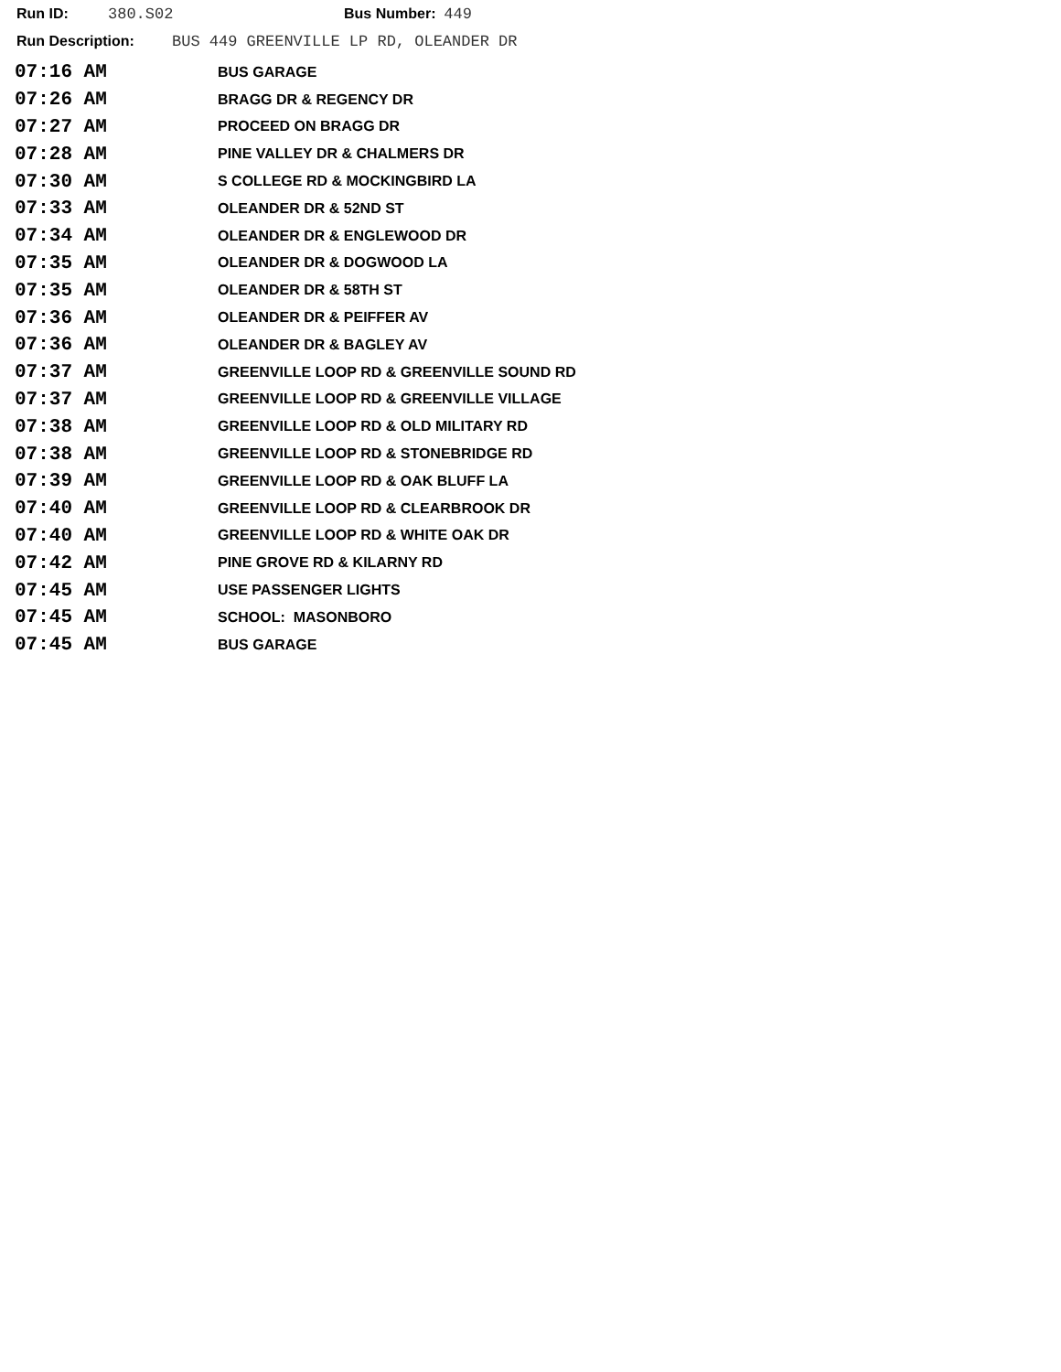Run ID: 380.S02 Bus Number: 449
Run Description: BUS 449 GREENVILLE LP RD, OLEANDER DR
| 07:16 AM | BUS GARAGE |
| 07:26 AM | BRAGG DR & REGENCY DR |
| 07:27 AM | PROCEED ON BRAGG DR |
| 07:28 AM | PINE VALLEY DR & CHALMERS DR |
| 07:30 AM | S COLLEGE RD & MOCKINGBIRD LA |
| 07:33 AM | OLEANDER DR & 52ND ST |
| 07:34 AM | OLEANDER DR & ENGLEWOOD DR |
| 07:35 AM | OLEANDER DR & DOGWOOD LA |
| 07:35 AM | OLEANDER DR & 58TH ST |
| 07:36 AM | OLEANDER DR & PEIFFER AV |
| 07:36 AM | OLEANDER DR & BAGLEY AV |
| 07:37 AM | GREENVILLE LOOP RD & GREENVILLE SOUND RD |
| 07:37 AM | GREENVILLE LOOP RD & GREENVILLE VILLAGE |
| 07:38 AM | GREENVILLE LOOP RD & OLD MILITARY RD |
| 07:38 AM | GREENVILLE LOOP RD & STONEBRIDGE RD |
| 07:39 AM | GREENVILLE LOOP RD & OAK BLUFF LA |
| 07:40 AM | GREENVILLE LOOP RD & CLEARBROOK DR |
| 07:40 AM | GREENVILLE LOOP RD & WHITE OAK DR |
| 07:42 AM | PINE GROVE RD & KILARNY RD |
| 07:45 AM | USE PASSENGER LIGHTS |
| 07:45 AM | SCHOOL: MASONBORO |
| 07:45 AM | BUS GARAGE |